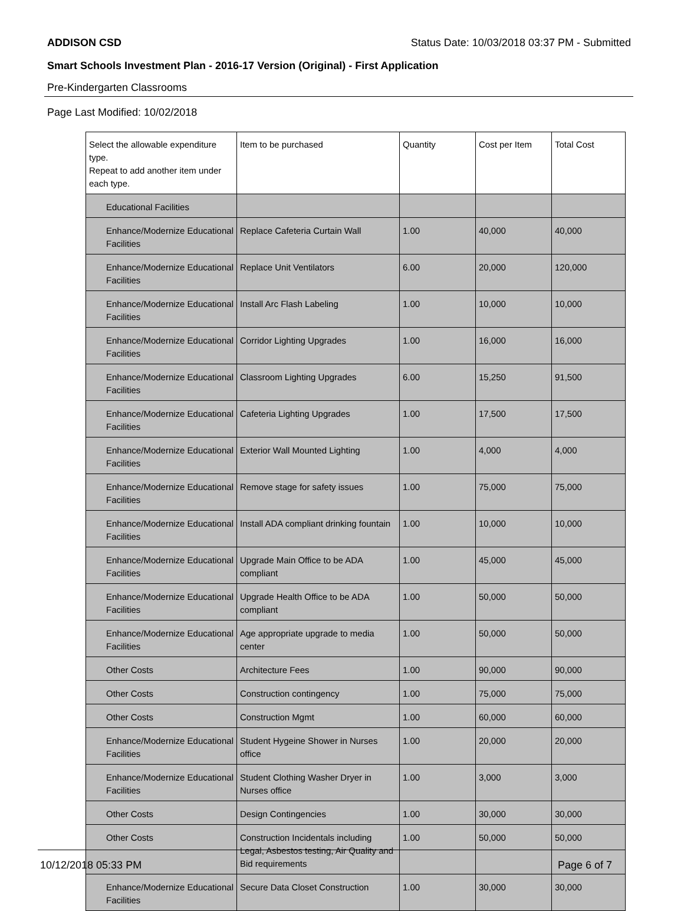ADDISON CSD Status Date: 10/03/2018 03:37 PM - Submitted
Smart Schools Investment Plan - 2016-17 Version (Original) - First Application
Pre-Kindergarten Classrooms
Page Last Modified: 10/02/2018
| Select the allowable expenditure type. Repeat to add another item under each type. | Item to be purchased | Quantity | Cost per Item | Total Cost |
| --- | --- | --- | --- | --- |
| Educational Facilities | | | | |
| Enhance/Modernize Educational Facilities | Replace Cafeteria Curtain Wall | 1.00 | 40,000 | 40,000 |
| Enhance/Modernize Educational Facilities | Replace Unit Ventilators | 6.00 | 20,000 | 120,000 |
| Enhance/Modernize Educational Facilities | Install Arc Flash Labeling | 1.00 | 10,000 | 10,000 |
| Enhance/Modernize Educational Facilities | Corridor Lighting Upgrades | 1.00 | 16,000 | 16,000 |
| Enhance/Modernize Educational Facilities | Classroom Lighting Upgrades | 6.00 | 15,250 | 91,500 |
| Enhance/Modernize Educational Facilities | Cafeteria Lighting Upgrades | 1.00 | 17,500 | 17,500 |
| Enhance/Modernize Educational Facilities | Exterior Wall Mounted Lighting | 1.00 | 4,000 | 4,000 |
| Enhance/Modernize Educational Facilities | Remove stage for safety issues | 1.00 | 75,000 | 75,000 |
| Enhance/Modernize Educational Facilities | Install ADA compliant drinking fountain | 1.00 | 10,000 | 10,000 |
| Enhance/Modernize Educational Facilities | Upgrade Main Office to be ADA compliant | 1.00 | 45,000 | 45,000 |
| Enhance/Modernize Educational Facilities | Upgrade Health Office to be ADA compliant | 1.00 | 50,000 | 50,000 |
| Enhance/Modernize Educational Facilities | Age appropriate upgrade to media center | 1.00 | 50,000 | 50,000 |
| Other Costs | Architecture Fees | 1.00 | 90,000 | 90,000 |
| Other Costs | Construction contingency | 1.00 | 75,000 | 75,000 |
| Other Costs | Construction Mgmt | 1.00 | 60,000 | 60,000 |
| Enhance/Modernize Educational Facilities | Student Hygeine Shower in Nurses office | 1.00 | 20,000 | 20,000 |
| Enhance/Modernize Educational Facilities | Student Clothing Washer Dryer in Nurses office | 1.00 | 3,000 | 3,000 |
| Other Costs | Design Contingencies | 1.00 | 30,000 | 30,000 |
| Other Costs | Construction Incidentals including Legal, Asbestos testing, Air Quality and Bid requirements | 1.00 | 50,000 | 50,000 |
| Enhance/Modernize Educational Facilities | Secure Data Closet Construction | 1.00 | 30,000 | 30,000 |
10/12/2018 05:33 PM Page 6 of 7